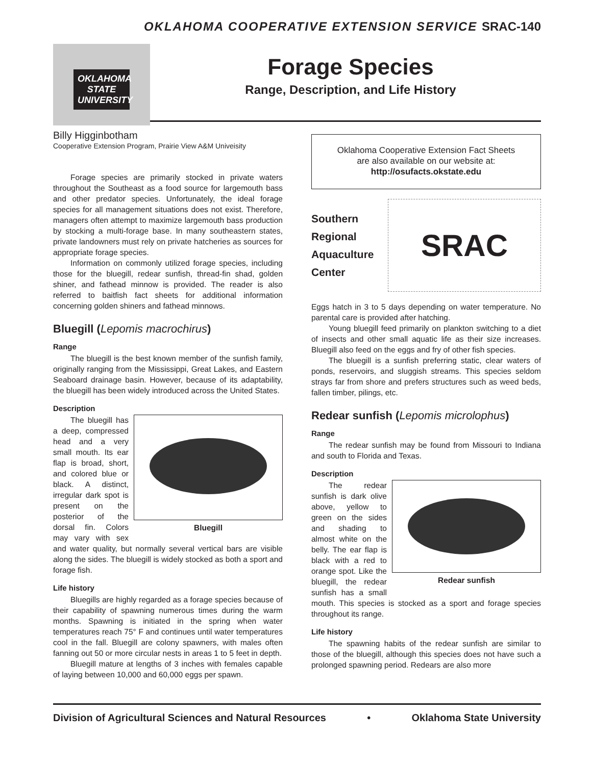OKLAHOMA COOPERATIVE EXTENSION SERVICE SRAC-140
OKLAHOMA STATE UNIVERSITY
Forage Species
Range, Description, and Life History
Billy Higginbotham
Cooperative Extension Program, Prairie View A&M Univeisity
Forage species are primarily stocked in private waters throughout the Southeast as a food source for largemouth bass and other predator species. Unfortunately, the ideal forage species for all management situations does not exist. Therefore, managers often attempt to maximize largemouth bass production by stocking a multi-forage base. In many southeastern states, private landowners must rely on private hatcheries as sources for appropriate forage species.
Information on commonly utilized forage species, including those for the bluegill, redear sunfish, thread-fin shad, golden shiner, and fathead minnow is provided. The reader is also referred to baitfish fact sheets for additional information concerning golden shiners and fathead minnows.
Bluegill (Lepomis macrochirus)
Range
The bluegill is the best known member of the sunfish family, originally ranging from the Mississippi, Great Lakes, and Eastern Seaboard drainage basin. However, because of its adaptability, the bluegill has been widely introduced across the United States.
Description
Bluegill
The bluegill has a deep, compressed head and a very small mouth. Its ear flap is broad, short, and colored blue or black. A distinct, irregular dark spot is present on the posterior of the dorsal fin. Colors may vary with sex and water quality, but normally several vertical bars are visible along the sides. The bluegill is widely stocked as both a sport and forage fish.
Life history
Bluegills are highly regarded as a forage species because of their capability of spawning numerous times during the warm months. Spawning is initiated in the spring when water temperatures reach 75° F and continues until water temperatures cool in the fall. Bluegill are colony spawners, with males often fanning out 50 or more circular nests in areas 1 to 5 feet in depth.
Bluegill mature at lengths of 3 inches with females capable of laying between 10,000 and 60,000 eggs per spawn.
Oklahoma Cooperative Extension Fact Sheets
are also available on our website at:
http://osufacts.okstate.edu
Southern
Regional
Aquaculture
Center
SRAC
Eggs hatch in 3 to 5 days depending on water temperature. No parental care is provided after hatching.
Young bluegill feed primarily on plankton switching to a diet of insects and other small aquatic life as their size increases. Bluegill also feed on the eggs and fry of other fish species.
The bluegill is a sunfish preferring static, clear waters of ponds, reservoirs, and sluggish streams. This species seldom strays far from shore and prefers structures such as weed beds, fallen timber, pilings, etc.
Redear sunfish (Lepomis microlophus)
Range
The redear sunfish may be found from Missouri to Indiana and south to Florida and Texas.
Description
Redear sunfish
The redear sunfish is dark olive above, yellow to green on the sides and shading to almost white on the belly. The ear flap is black with a red to orange spot. Like the bluegill, the redear sunfish has a small mouth. This species is stocked as a sport and forage species throughout its range.
Life history
The spawning habits of the redear sunfish are similar to those of the bluegill, although this species does not have such a prolonged spawning period. Redears are also more
Division of Agricultural Sciences and Natural Resources • Oklahoma State University